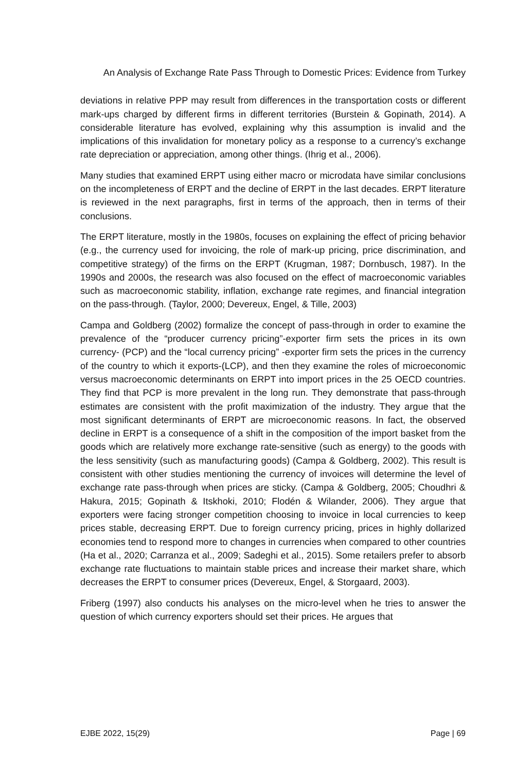An Analysis of Exchange Rate Pass Through to Domestic Prices: Evidence from Turkey
deviations in relative PPP may result from differences in the transportation costs or different mark-ups charged by different firms in different territories (Burstein & Gopinath, 2014). A considerable literature has evolved, explaining why this assumption is invalid and the implications of this invalidation for monetary policy as a response to a currency’s exchange rate depreciation or appreciation, among other things. (Ihrig et al., 2006).
Many studies that examined ERPT using either macro or microdata have similar conclusions on the incompleteness of ERPT and the decline of ERPT in the last decades. ERPT literature is reviewed in the next paragraphs, first in terms of the approach, then in terms of their conclusions.
The ERPT literature, mostly in the 1980s, focuses on explaining the effect of pricing behavior (e.g., the currency used for invoicing, the role of mark-up pricing, price discrimination, and competitive strategy) of the firms on the ERPT (Krugman, 1987; Dornbusch, 1987). In the 1990s and 2000s, the research was also focused on the effect of macroeconomic variables such as macroeconomic stability, inflation, exchange rate regimes, and financial integration on the pass-through. (Taylor, 2000; Devereux, Engel, & Tille, 2003)
Campa and Goldberg (2002) formalize the concept of pass-through in order to examine the prevalence of the “producer currency pricing”-exporter firm sets the prices in its own currency- (PCP) and the “local currency pricing” -exporter firm sets the prices in the currency of the country to which it exports-(LCP), and then they examine the roles of microeconomic versus macroeconomic determinants on ERPT into import prices in the 25 OECD countries. They find that PCP is more prevalent in the long run. They demonstrate that pass-through estimates are consistent with the profit maximization of the industry. They argue that the most significant determinants of ERPT are microeconomic reasons. In fact, the observed decline in ERPT is a consequence of a shift in the composition of the import basket from the goods which are relatively more exchange rate-sensitive (such as energy) to the goods with the less sensitivity (such as manufacturing goods) (Campa & Goldberg, 2002). This result is consistent with other studies mentioning the currency of invoices will determine the level of exchange rate pass-through when prices are sticky. (Campa & Goldberg, 2005; Choudhri & Hakura, 2015; Gopinath & Itskhoki, 2010; Flodén & Wilander, 2006). They argue that exporters were facing stronger competition choosing to invoice in local currencies to keep prices stable, decreasing ERPT. Due to foreign currency pricing, prices in highly dollarized economies tend to respond more to changes in currencies when compared to other countries (Ha et al., 2020; Carranza et al., 2009; Sadeghi et al., 2015). Some retailers prefer to absorb exchange rate fluctuations to maintain stable prices and increase their market share, which decreases the ERPT to consumer prices (Devereux, Engel, & Storgaard, 2003).
Friberg (1997) also conducts his analyses on the micro-level when he tries to answer the question of which currency exporters should set their prices. He argues that
EJBE 2022, 15(29) Page | 69